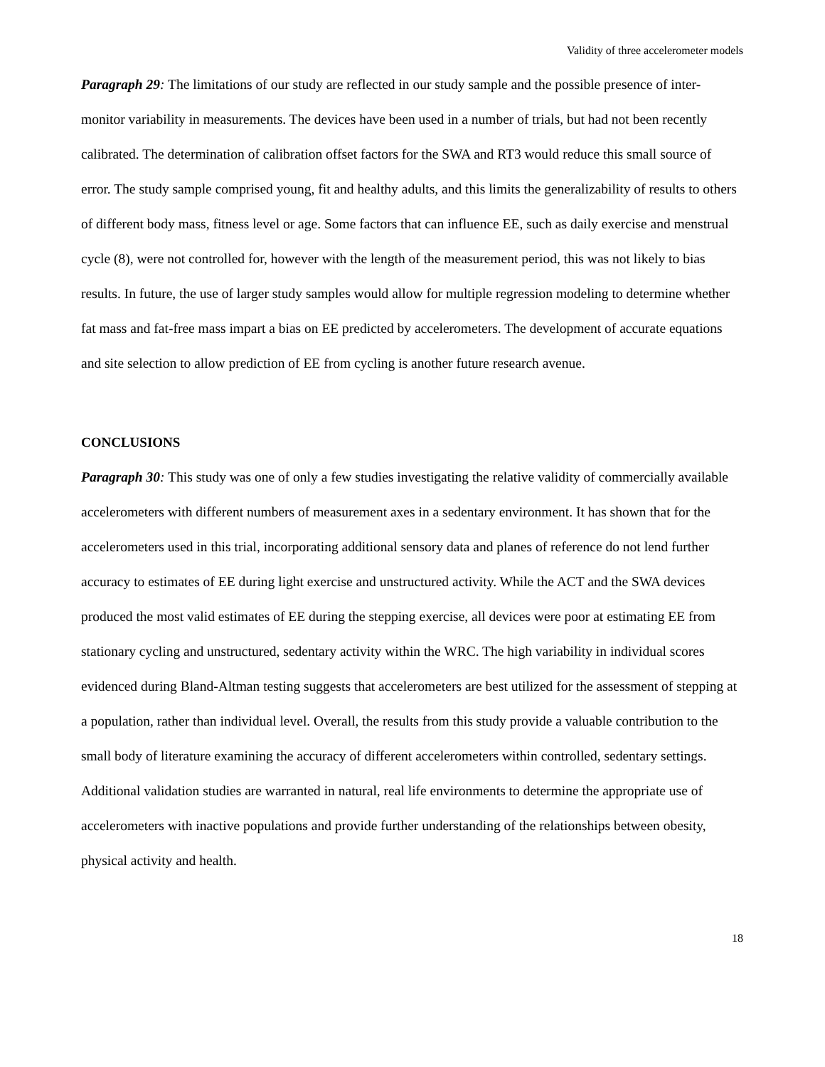Validity of three accelerometer models
Paragraph 29: The limitations of our study are reflected in our study sample and the possible presence of inter-monitor variability in measurements. The devices have been used in a number of trials, but had not been recently calibrated. The determination of calibration offset factors for the SWA and RT3 would reduce this small source of error. The study sample comprised young, fit and healthy adults, and this limits the generalizability of results to others of different body mass, fitness level or age. Some factors that can influence EE, such as daily exercise and menstrual cycle (8), were not controlled for, however with the length of the measurement period, this was not likely to bias results. In future, the use of larger study samples would allow for multiple regression modeling to determine whether fat mass and fat-free mass impart a bias on EE predicted by accelerometers. The development of accurate equations and site selection to allow prediction of EE from cycling is another future research avenue.
CONCLUSIONS
Paragraph 30: This study was one of only a few studies investigating the relative validity of commercially available accelerometers with different numbers of measurement axes in a sedentary environment. It has shown that for the accelerometers used in this trial, incorporating additional sensory data and planes of reference do not lend further accuracy to estimates of EE during light exercise and unstructured activity. While the ACT and the SWA devices produced the most valid estimates of EE during the stepping exercise, all devices were poor at estimating EE from stationary cycling and unstructured, sedentary activity within the WRC. The high variability in individual scores evidenced during Bland-Altman testing suggests that accelerometers are best utilized for the assessment of stepping at a population, rather than individual level. Overall, the results from this study provide a valuable contribution to the small body of literature examining the accuracy of different accelerometers within controlled, sedentary settings. Additional validation studies are warranted in natural, real life environments to determine the appropriate use of accelerometers with inactive populations and provide further understanding of the relationships between obesity, physical activity and health.
18